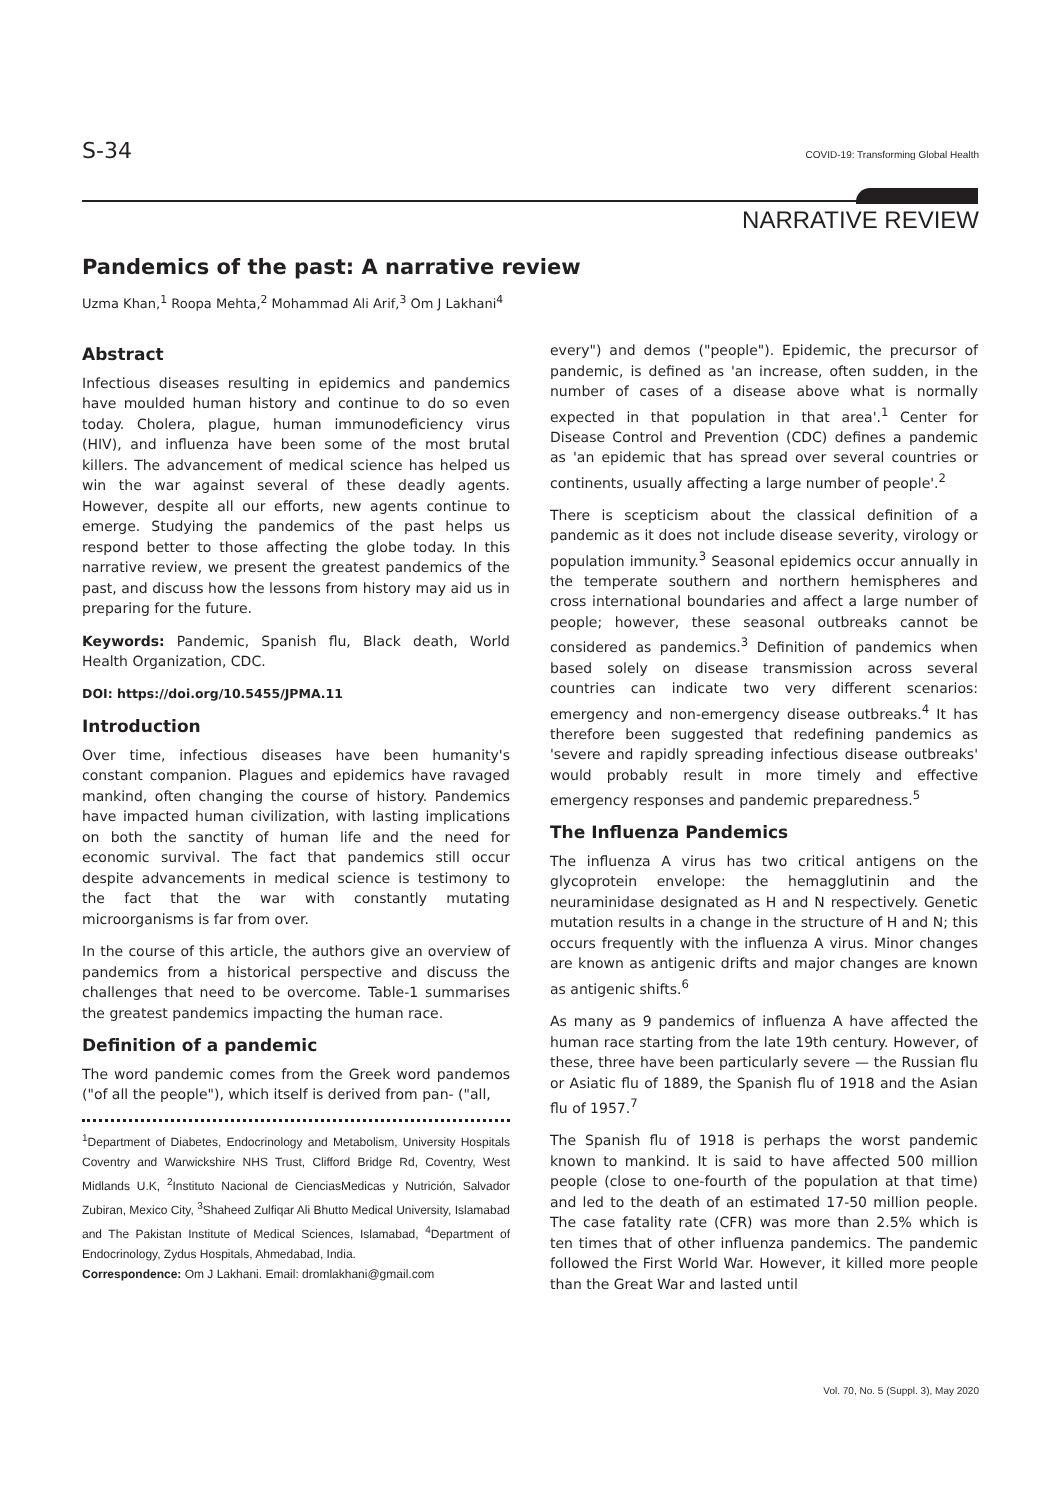S-34 COVID-19: Transforming Global Health
NARRATIVE REVIEW
Pandemics of the past: A narrative review
Uzma Khan,<sup>1</sup> Roopa Mehta,<sup>2</sup> Mohammad Ali Arif,<sup>3</sup> Om J Lakhani<sup>4</sup>
Abstract
Infectious diseases resulting in epidemics and pandemics have moulded human history and continue to do so even today. Cholera, plague, human immunodeficiency virus (HIV), and influenza have been some of the most brutal killers. The advancement of medical science has helped us win the war against several of these deadly agents. However, despite all our efforts, new agents continue to emerge. Studying the pandemics of the past helps us respond better to those affecting the globe today. In this narrative review, we present the greatest pandemics of the past, and discuss how the lessons from history may aid us in preparing for the future.
Keywords: Pandemic, Spanish flu, Black death, World Health Organization, CDC.
DOI: https://doi.org/10.5455/JPMA.11
Introduction
Over time, infectious diseases have been humanity's constant companion. Plagues and epidemics have ravaged mankind, often changing the course of history. Pandemics have impacted human civilization, with lasting implications on both the sanctity of human life and the need for economic survival. The fact that pandemics still occur despite advancements in medical science is testimony to the fact that the war with constantly mutating microorganisms is far from over.
In the course of this article, the authors give an overview of pandemics from a historical perspective and discuss the challenges that need to be overcome. Table-1 summarises the greatest pandemics impacting the human race.
Definition of a pandemic
The word pandemic comes from the Greek word pandemos ("of all the people"), which itself is derived from pan- ("all,
<sup>1</sup> Department of Diabetes, Endocrinology and Metabolism, University Hospitals Coventry and Warwickshire NHS Trust, Clifford Bridge Rd, Coventry, West Midlands U.K, <sup>2</sup>Instituto Nacional de CienciasMedicas y Nutrición, Salvador Zubiran, Mexico City, <sup>3</sup>Shaheed Zulfiqar Ali Bhutto Medical University, Islamabad and The Pakistan Institute of Medical Sciences, Islamabad, <sup>4</sup>Department of Endocrinology, Zydus Hospitals, Ahmedabad, India.
Correspondence: Om J Lakhani. Email: dromlakhani@gmail.com
every") and demos ("people"). Epidemic, the precursor of pandemic, is defined as 'an increase, often sudden, in the number of cases of a disease above what is normally expected in that population in that area'.<sup>1</sup> Center for Disease Control and Prevention (CDC) defines a pandemic as 'an epidemic that has spread over several countries or continents, usually affecting a large number of people'.<sup>2</sup>
There is scepticism about the classical definition of a pandemic as it does not include disease severity, virology or population immunity.<sup>3</sup> Seasonal epidemics occur annually in the temperate southern and northern hemispheres and cross international boundaries and affect a large number of people; however, these seasonal outbreaks cannot be considered as pandemics.<sup>3</sup> Definition of pandemics when based solely on disease transmission across several countries can indicate two very different scenarios: emergency and non-emergency disease outbreaks.<sup>4</sup> It has therefore been suggested that redefining pandemics as 'severe and rapidly spreading infectious disease outbreaks' would probably result in more timely and effective emergency responses and pandemic preparedness.<sup>5</sup>
The Influenza Pandemics
The influenza A virus has two critical antigens on the glycoprotein envelope: the hemagglutinin and the neuraminidase designated as H and N respectively. Genetic mutation results in a change in the structure of H and N; this occurs frequently with the influenza A virus. Minor changes are known as antigenic drifts and major changes are known as antigenic shifts.<sup>6</sup>
As many as 9 pandemics of influenza A have affected the human race starting from the late 19th century. However, of these, three have been particularly severe — the Russian flu or Asiatic flu of 1889, the Spanish flu of 1918 and the Asian flu of 1957.<sup>7</sup>
The Spanish flu of 1918 is perhaps the worst pandemic known to mankind. It is said to have affected 500 million people (close to one-fourth of the population at that time) and led to the death of an estimated 17-50 million people. The case fatality rate (CFR) was more than 2.5% which is ten times that of other influenza pandemics. The pandemic followed the First World War. However, it killed more people than the Great War and lasted until
Vol. 70, No. 5 (Suppl. 3), May 2020